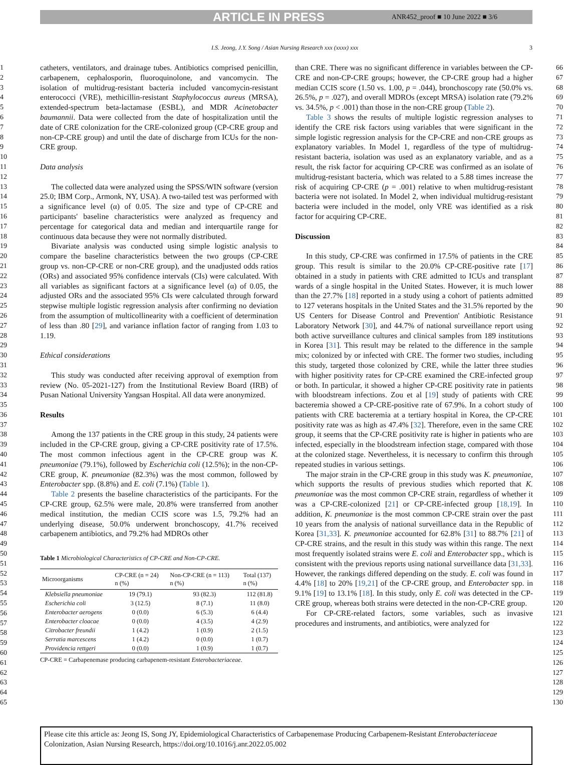ARTICLE IN PRESS ANR452_proof ■ 10 June 2022 ■ 3/6
I.S. Jeong, J.Y. Song / Asian Nursing Research xxx (xxxx) xxx
3
1
2
3
4
5
6
7
8
9
10
11
12
13
14
15
16
17
18
19
20
21
22
23
24
25
26
27
28
29
30
31
32
33
34
35
36
37
38
39
40
41
42
43
44
45
46
47
48
49
50
51
52
53
54
55
56
57
58
59
60
61
62
63
64
65
catheters, ventilators, and drainage tubes. Antibiotics comprised penicillin, carbapenem, cephalosporin, fluoroquinolone, and vancomycin. The isolation of multidrug-resistant bacteria included vancomycin-resistant enterococci (VRE), methicillin-resistant Staphylococcus aureus (MRSA), extended-spectrum beta-lactamase (ESBL), and MDR Acinetobacter baumannii. Data were collected from the date of hospitalization until the date of CRE colonization for the CRE-colonized group (CP-CRE group and non-CP-CRE group) and until the date of discharge from ICUs for the non-CRE group.
Data analysis
The collected data were analyzed using the SPSS/WIN software (version 25.0; IBM Corp., Armonk, NY, USA). A two-tailed test was performed with a significance level (α) of 0.05. The size and type of CP-CRE and participants' baseline characteristics were analyzed as frequency and percentage for categorical data and median and interquartile range for continuous data because they were not normally distributed.
Bivariate analysis was conducted using simple logistic analysis to compare the baseline characteristics between the two groups (CP-CRE group vs. non-CP-CRE or non-CRE group), and the unadjusted odds ratios (ORs) and associated 95% confidence intervals (CIs) were calculated. With all variables as significant factors at a significance level (α) of 0.05, the adjusted ORs and the associated 95% CIs were calculated through forward stepwise multiple logistic regression analysis after confirming no deviation from the assumption of multicollinearity with a coefficient of determination of less than .80 [29], and variance inflation factor of ranging from 1.03 to 1.19.
Ethical considerations
This study was conducted after receiving approval of exemption from review (No. 05-2021-127) from the Institutional Review Board (IRB) of Pusan National University Yangsan Hospital. All data were anonymized.
Results
Among the 137 patients in the CRE group in this study, 24 patients were included in the CP-CRE group, giving a CP-CRE positivity rate of 17.5%. The most common infectious agent in the CP-CRE group was K. pneumoniae (79.1%), followed by Escherichia coli (12.5%); in the non-CP-CRE group, K. pneumoniae (82.3%) was the most common, followed by Enterobacter spp. (8.8%) and E. coli (7.1%) (Table 1).
Table 2 presents the baseline characteristics of the participants. For the CP-CRE group, 62.5% were male, 20.8% were transferred from another medical institution, the median CCIS score was 1.5, 79.2% had an underlying disease, 50.0% underwent bronchoscopy, 41.7% received carbapenem antibiotics, and 79.2% had MDROs other
Table 1 Microbiological Characteristics of CP-CRE and Non-CP-CRE.
| Microorganisms | CP-CRE (n = 24) n (%) | Non-CP-CRE (n = 113) n (%) | Total (137) n (%) |
| --- | --- | --- | --- |
| Klebsiella pneumoniae | 19 (79.1) | 93 (82.3) | 112 (81.8) |
| Escherichia coli | 3 (12.5) | 8 (7.1) | 11 (8.0) |
| Enterobacter aerogens | 0 (0.0) | 6 (5.3) | 6 (4.4) |
| Enterobacter cloacae | 0 (0.0) | 4 (3.5) | 4 (2.9) |
| Citrobacter freundii | 1 (4.2) | 1 (0.9) | 2 (1.5) |
| Serratia marcescens | 1 (4.2) | 0 (0.0) | 1 (0.7) |
| Providencia rettgeri | 0 (0.0) | 1 (0.9) | 1 (0.7) |
CP-CRE = Carbapenemase producing carbapenem-resistant Enterobacteriaceae.
than CRE. There was no significant difference in variables between the CP-CRE and non-CP-CRE groups; however, the CP-CRE group had a higher median CCIS score (1.50 vs. 1.00, p = .044), bronchoscopy rate (50.0% vs. 26.5%, p = .027), and overall MDROs (except MRSA) isolation rate (79.2% vs. 34.5%, p < .001) than those in the non-CRE group (Table 2).
Table 3 shows the results of multiple logistic regression analyses to identify the CRE risk factors using variables that were significant in the simple logistic regression analysis for the CP-CRE and non-CRE groups as explanatory variables. In Model 1, regardless of the type of multidrug-resistant bacteria, isolation was used as an explanatory variable, and as a result, the risk factor for acquiring CP-CRE was confirmed as an isolate of multidrug-resistant bacteria, which was related to a 5.88 times increase the risk of acquiring CP-CRE (p = .001) relative to when multidrug-resistant bacteria were not isolated. In Model 2, when individual multidrug-resistant bacteria were included in the model, only VRE was identified as a risk factor for acquiring CP-CRE.
Discussion
In this study, CP-CRE was confirmed in 17.5% of patients in the CRE group. This result is similar to the 20.0% CP-CRE-positive rate [17] obtained in a study in patients with CRE admitted to ICUs and transplant wards of a single hospital in the United States. However, it is much lower than the 27.7% [18] reported in a study using a cohort of patients admitted to 127 veterans hospitals in the United States and the 31.5% reported by the US Centers for Disease Control and Prevention' Antibiotic Resistance Laboratory Network [30], and 44.7% of national surveillance report using both active surveillance cultures and clinical samples from 189 institutions in Korea [31]. This result may be related to the difference in the sample mix; colonized by or infected with CRE. The former two studies, including this study, targeted those colonized by CRE, while the latter three studies with higher positivity rates for CP-CRE examined the CRE-infected group or both. In particular, it showed a higher CP-CRE positivity rate in patients with bloodstream infections. Zou et al [19] study of patients with CRE bacteremia showed a CP-CRE-positive rate of 67.9%. In a cohort study of patients with CRE bacteremia at a tertiary hospital in Korea, the CP-CRE positivity rate was as high as 47.4% [32]. Therefore, even in the same CRE group, it seems that the CP-CRE positivity rate is higher in patients who are infected, especially in the bloodstream infection stage, compared with those at the colonized stage. Nevertheless, it is necessary to confirm this through repeated studies in various settings.
The major strain in the CP-CRE group in this study was K. pneumoniae, which supports the results of previous studies which reported that K. pneumoniae was the most common CP-CRE strain, regardless of whether it was a CP-CRE-colonized [21] or CP-CRE-infected group [18,19]. In addition, K. pneumoniae is the most common CP-CRE strain over the past 10 years from the analysis of national surveillance data in the Republic of Korea [31,33]. K. pneumoniae accounted for 62.8% [31] to 88.7% [21] of CP-CRE strains, and the result in this study was within this range. The next most frequently isolated strains were E. coli and Enterobacter spp., which is consistent with the previous reports using national surveillance data [31,33]. However, the rankings differed depending on the study. E. coli was found in 4.4% [18] to 20% [19,21] of the CP-CRE group, and Enterobacter spp. in 9.1% [19] to 13.1% [18]. In this study, only E. coli was detected in the CP-CRE group, whereas both strains were detected in the non-CP-CRE group.
For CP-CRE-related factors, some variables, such as invasive procedures and instruments, and antibiotics, were analyzed for
66
67
68
69
70
71
72
73
74
75
76
77
78
79
80
81
82
83
84
85
86
87
88
89
90
91
92
93
94
95
96
97
98
99
100
101
102
103
104
105
106
107
108
109
110
111
112
113
114
115
116
117
118
119
120
121
122
123
124
125
126
127
128
129
130
Please cite this article as: Jeong IS, Song JY, Epidemiological Characteristics of Carbapenemase Producing Carbapenem-Resistant Enterobacteriaceae Colonization, Asian Nursing Research, https://doi.org/10.1016/j.anr.2022.05.002